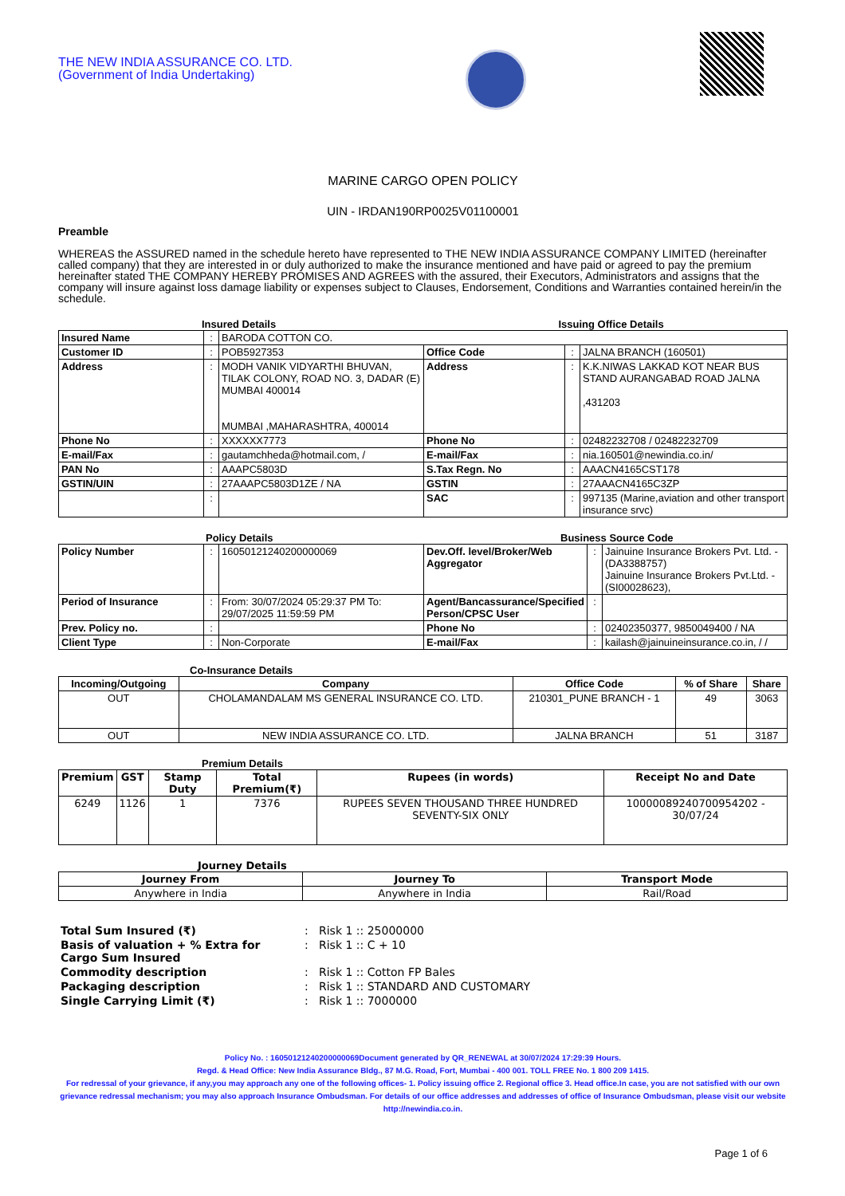THE NEW INDIA ASSURANCE CO. LTD.
(Government of India Undertaking)
MARINE CARGO OPEN POLICY
UIN - IRDAN190RP0025V01100001
Preamble
WHEREAS the ASSURED named in the schedule hereto have represented to THE NEW INDIA ASSURANCE COMPANY LIMITED (hereinafter called company) that they are interested in or duly authorized to make the insurance mentioned and have paid or agreed to pay the premium hereinafter stated THE COMPANY HEREBY PROMISES AND AGREES with the assured, their Executors, Administrators and assigns that the company will insure against loss damage liability or expenses subject to Clauses, Endorsement, Conditions and Warranties contained herein/in the schedule.
Insured Details Issuing Office Details
| Insured Name | : | BARODA COTTON CO. | | | |
| Customer ID | : | POB5927353 | Office Code | : | JALNA BRANCH (160501) |
| Address | : | MODH VANIK VIDYARTHI BHUVAN, TILAK COLONY, ROAD NO. 3, DADAR (E) MUMBAI 400014 MUMBAI ,MAHARASHTRA, 400014 | Address | : | K.K.NIWAS LAKKAD KOT NEAR BUS STAND AURANGABAD ROAD JALNA ,431203 |
| Phone No | : | XXXXXX7773 | Phone No | : | 02482232708 / 02482232709 |
| E-mail/Fax | : | gautamchheda@hotmail.com, / | E-mail/Fax | : | nia.160501@newindia.co.in/ |
| PAN No | : | AAAPC5803D | S.Tax Regn. No | : | AAACN4165CST178 |
| GSTIN/UIN | : | 27AAAPC5803D1ZE / NA | GSTIN | : | 27AAACN4165C3ZP |
| | : | | SAC | : | 997135 (Marine,aviation and other transport insurance srvc) |
Policy Details Business Source Code
| Policy Number | : | 16050121240200000069 | Dev.Off. level/Broker/Web Aggregator | : | Jainuine Insurance Brokers Pvt. Ltd. -(DA3388757) Jainuine Insurance Brokers Pvt.Ltd. -(SI00028623), |
| Period of Insurance | : | From: 30/07/2024 05:29:37 PM To: 29/07/2025 11:59:59 PM | Agent/Bancassurance/Specified Person/CPSC User | : | |
| Prev. Policy no. | : | | Phone No | : | 02402350377, 9850049400 / NA |
| Client Type | : | Non-Corporate | E-mail/Fax | : | kailash@jainuineinsurance.co.in, / / |
Co-Insurance Details
| Incoming/Outgoing | Company | Office Code | % of Share | Share |
| --- | --- | --- | --- | --- |
| OUT | CHOLAMANDALAM MS GENERAL INSURANCE CO. LTD. | 210301_PUNE BRANCH - 1 | 49 | 3063 |
| OUT | NEW INDIA ASSURANCE CO. LTD. | JALNA BRANCH | 51 | 3187 |
Premium Details
| Premium | GST | Stamp Duty | Total Premium(₹) | Rupees (in words) | Receipt No and Date |
| --- | --- | --- | --- | --- | --- |
| 6249 | 1126 | 1 | 7376 | RUPEES SEVEN THOUSAND THREE HUNDRED SEVENTY-SIX ONLY | 10000089240700954202 - 30/07/24 |
Journey Details
| Journey From | Journey To | Transport Mode |
| --- | --- | --- |
| Anywhere in India | Anywhere in India | Rail/Road |
| Total Sum Insured (₹) | : | Risk 1 :: 25000000 |
| Basis of valuation + % Extra for Cargo Sum Insured | : | Risk 1 :: C + 10 |
| Commodity description | : | Risk 1 :: Cotton FP Bales |
| Packaging description | : | Risk 1 :: STANDARD AND CUSTOMARY |
| Single Carrying Limit (₹) | : | Risk 1 :: 7000000 |
Policy No. : 16050121240200000069Document generated by QR_RENEWAL at 30/07/2024 17:29:39 Hours.
Regd. & Head Office: New India Assurance Bldg., 87 M.G. Road, Fort, Mumbai - 400 001. TOLL FREE No. 1 800 209 1415.
For redressal of your grievance, if any,you may approach any one of the following offices- 1. Policy issuing office 2. Regional office 3. Head office.In case, you are not satisfied with our own grievance redressal mechanism; you may also approach Insurance Ombudsman. For details of our office addresses and addresses of office of Insurance Ombudsman, please visit our website http://newindia.co.in.
Page 1 of 6